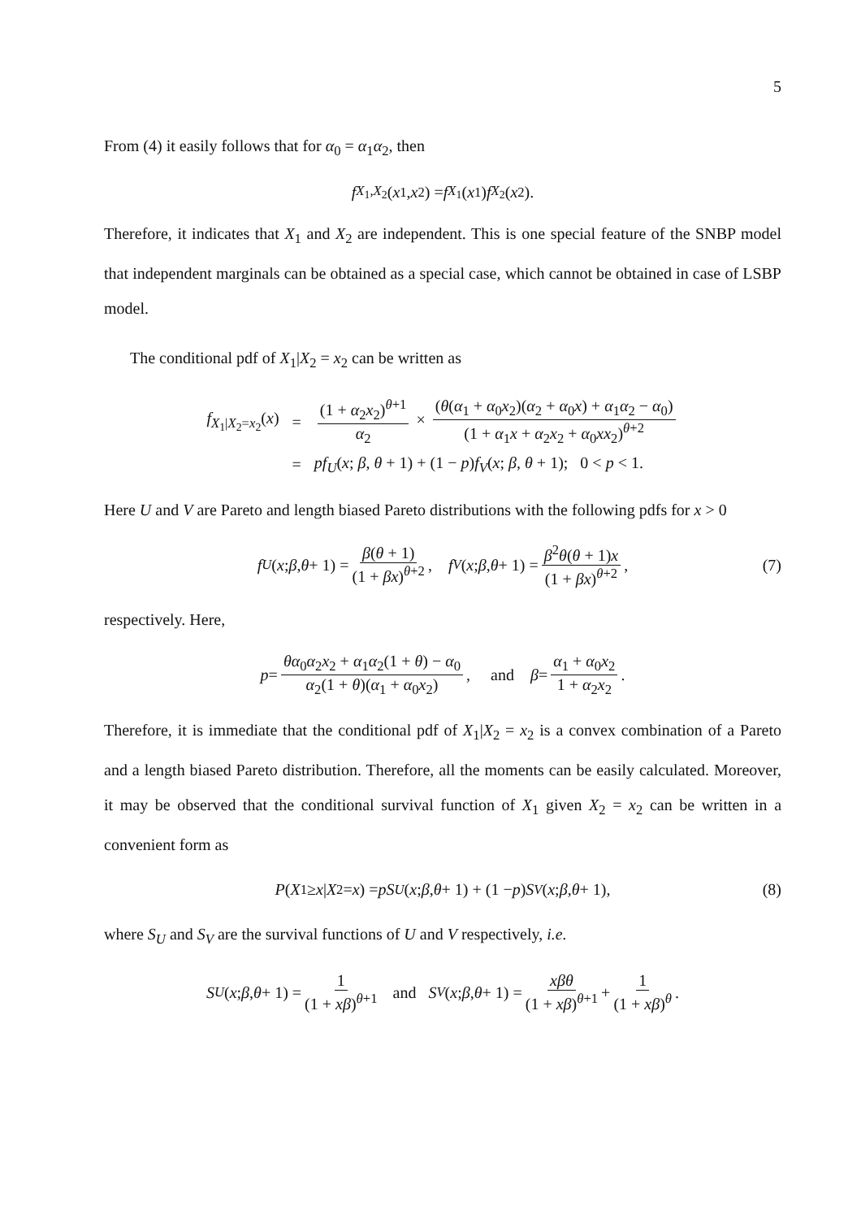5
From (4) it easily follows that for α<sub>0</sub> = α<sub>1</sub>α<sub>2</sub>, then
f<sub>X<sub>1</sub>,X<sub>2</sub></sub>(x<sub>1</sub>, x<sub>2</sub>) = f<sub>X<sub>1</sub></sub>(x<sub>1</sub>) f<sub>X<sub>2</sub></sub>(x<sub>2</sub>).
Therefore, it indicates that X<sub>1</sub> and X<sub>2</sub> are independent. This is one special feature of the SNBP model that independent marginals can be obtained as a special case, which cannot be obtained in case of LSBP model.
The conditional pdf of X<sub>1</sub>|X<sub>2</sub> = x<sub>2</sub> can be written as
| f<sub>X<sub>1</sub>/X<sub>2</sub>=x<sub>2</sub></sub>( x ) | = | (1 + α<sub>2</sub> x<sub>2</sub>)<sup>θ+1</sup> α<sub>2</sub> × ( θ ( α<sub>1</sub> + α<sub>0</sub> x<sub>2</sub>)( α<sub>2</sub> + α<sub>0</sub> x ) + α<sub>1</sub> α<sub>2</sub> − α<sub>0</sub>) (1 + α<sub>1</sub> x + α<sub>2</sub> x<sub>2</sub> + α<sub>0</sub> xx<sub>2</sub>)<sup>θ+2</sup> |
| | = | pf<sub>U</sub>( x ; β , θ + 1) + (1 − p ) f<sub>V</sub>( x ; β , θ + 1); 0 < p < 1. |
Here U and V are Pareto and length biased Pareto distributions with the following pdfs for x > 0
f<sub>U</sub> (x; β, θ + 1) = β(θ + 1) (1 + βx)<sup>θ+2</sup>, f<sub>V</sub> (x; β, θ + 1) = β<sup>2</sup>θ(θ + 1)x (1 + βx)<sup>θ+2</sup>, (7)
respectively. Here,
p = θα<sub>0</sub>α<sub>2</sub>x<sub>2</sub> + α<sub>1</sub>α<sub>2</sub>(1 + θ) − α<sub>0</sub> α<sub>2</sub>(1 + θ)(α<sub>1</sub> + α<sub>0</sub>x<sub>2</sub>), and β = α<sub>1</sub> + α<sub>0</sub>x<sub>2</sub> 1 + α<sub>2</sub>x<sub>2</sub>.
Therefore, it is immediate that the conditional pdf of X<sub>1</sub>|X<sub>2</sub> = x<sub>2</sub> is a convex combination of a Pareto and a length biased Pareto distribution. Therefore, all the moments can be easily calculated. Moreover, it may be observed that the conditional survival function of X<sub>1</sub> given X<sub>2</sub> = x<sub>2</sub> can be written in a convenient form as
P (X<sub>1</sub> ≥ x | X<sub>2</sub> = x) = pS<sub>U</sub> (x; β, θ + 1) + (1 − p) S<sub>V</sub> (x; β, θ + 1), (8)
where S<sub>U</sub> and S<sub>V</sub> are the survival functions of U and V respectively, i.e.
S<sub>U</sub> (x; β, θ + 1) = 1 (1 + xβ)<sup>θ+1</sup> and S<sub>V</sub> (x; β, θ + 1) = xβθ (1 + xβ)<sup>θ+1</sup> + 1 (1 + xβ)<sup>θ</sup>.